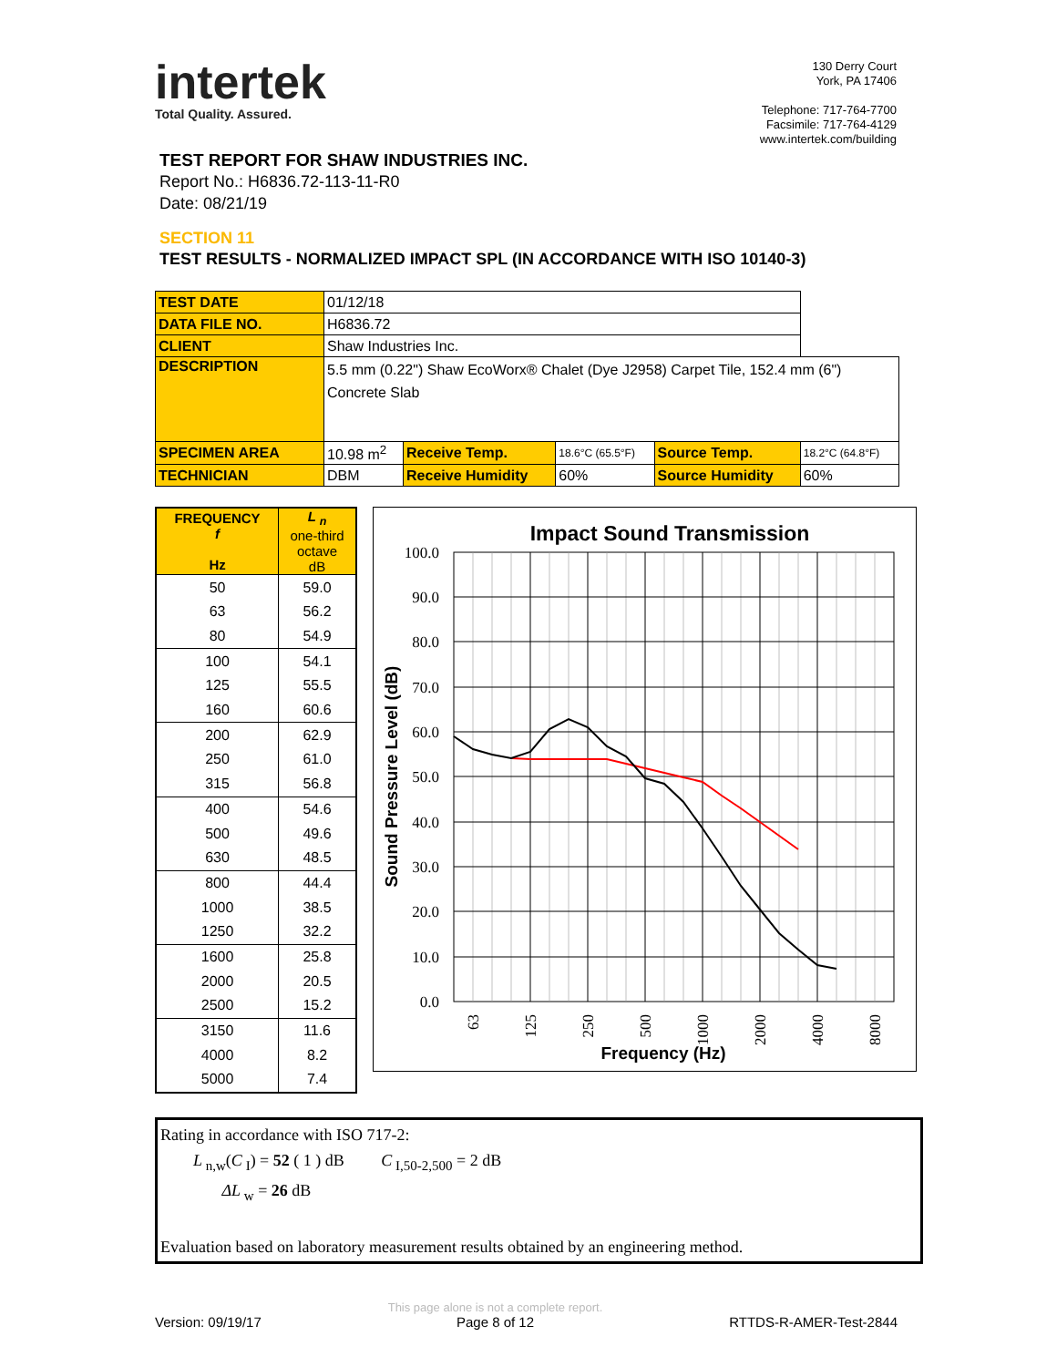intertek
Total Quality. Assured.
130 Derry Court
York, PA 17406
Telephone: 717-764-7700
Facsimile: 717-764-4129
www.intertek.com/building
TEST REPORT FOR SHAW INDUSTRIES INC.
Report No.: H6836.72-113-11-R0
Date: 08/21/19
SECTION 11
TEST RESULTS - NORMALIZED IMPACT SPL (IN ACCORDANCE WITH ISO 10140-3)
| TEST DATE | 01/12/18 | | | | |
| DATA FILE NO. | H6836.72 | | | | |
| CLIENT | Shaw Industries Inc. | | | | |
| DESCRIPTION | 5.5 mm (0.22") Shaw EcoWorx® Chalet (Dye J2958) Carpet Tile, 152.4 mm (6") Concrete Slab | | | | |
| SPECIMEN AREA | 10.98 m<sup>2</sup> | Receive Temp. | 18.6°C (65.5°F) | Source Temp. | 18.2°C (64.8°F) |
| TECHNICIAN | DBM | Receive Humidity | 60% | Source Humidity | 60% |
| FREQUENCY f Hz | L <sub>n</sub> one-third octave dB |
| --- | --- |
| 50 | 59.0 |
| 63 | 56.2 |
| 80 | 54.9 |
| 100 | 54.1 |
| 125 | 55.5 |
| 160 | 60.6 |
| 200 | 62.9 |
| 250 | 61.0 |
| 315 | 56.8 |
| 400 | 54.6 |
| 500 | 49.6 |
| 630 | 48.5 |
| 800 | 44.4 |
| 1000 | 38.5 |
| 1250 | 32.2 |
| 1600 | 25.8 |
| 2000 | 20.5 |
| 2500 | 15.2 |
| 3150 | 11.6 |
| 4000 | 8.2 |
| 5000 | 7.4 |
Impact Sound Transmission
100.0
90.0
80.0
70.0
60.0
50.0
40.0
30.0
20.0
10.0
0.0
63
125
250
500
1000
2000
4000
8000
Sound Pressure Level (dB)
Frequency (Hz)
Rating in accordance with ISO 717-2:
L<sub>n,w</sub>(C<sub>I</sub>) = 52 ( 1 ) dB C<sub>I,50-2,500</sub> = 2 dB
ΔL<sub>w</sub> = 26 dB
Evaluation based on laboratory measurement results obtained by an engineering method.
Version: 09/19/17 This page alone is not a complete report.
Page 8 of 12 RTTDS-R-AMER-Test-2844